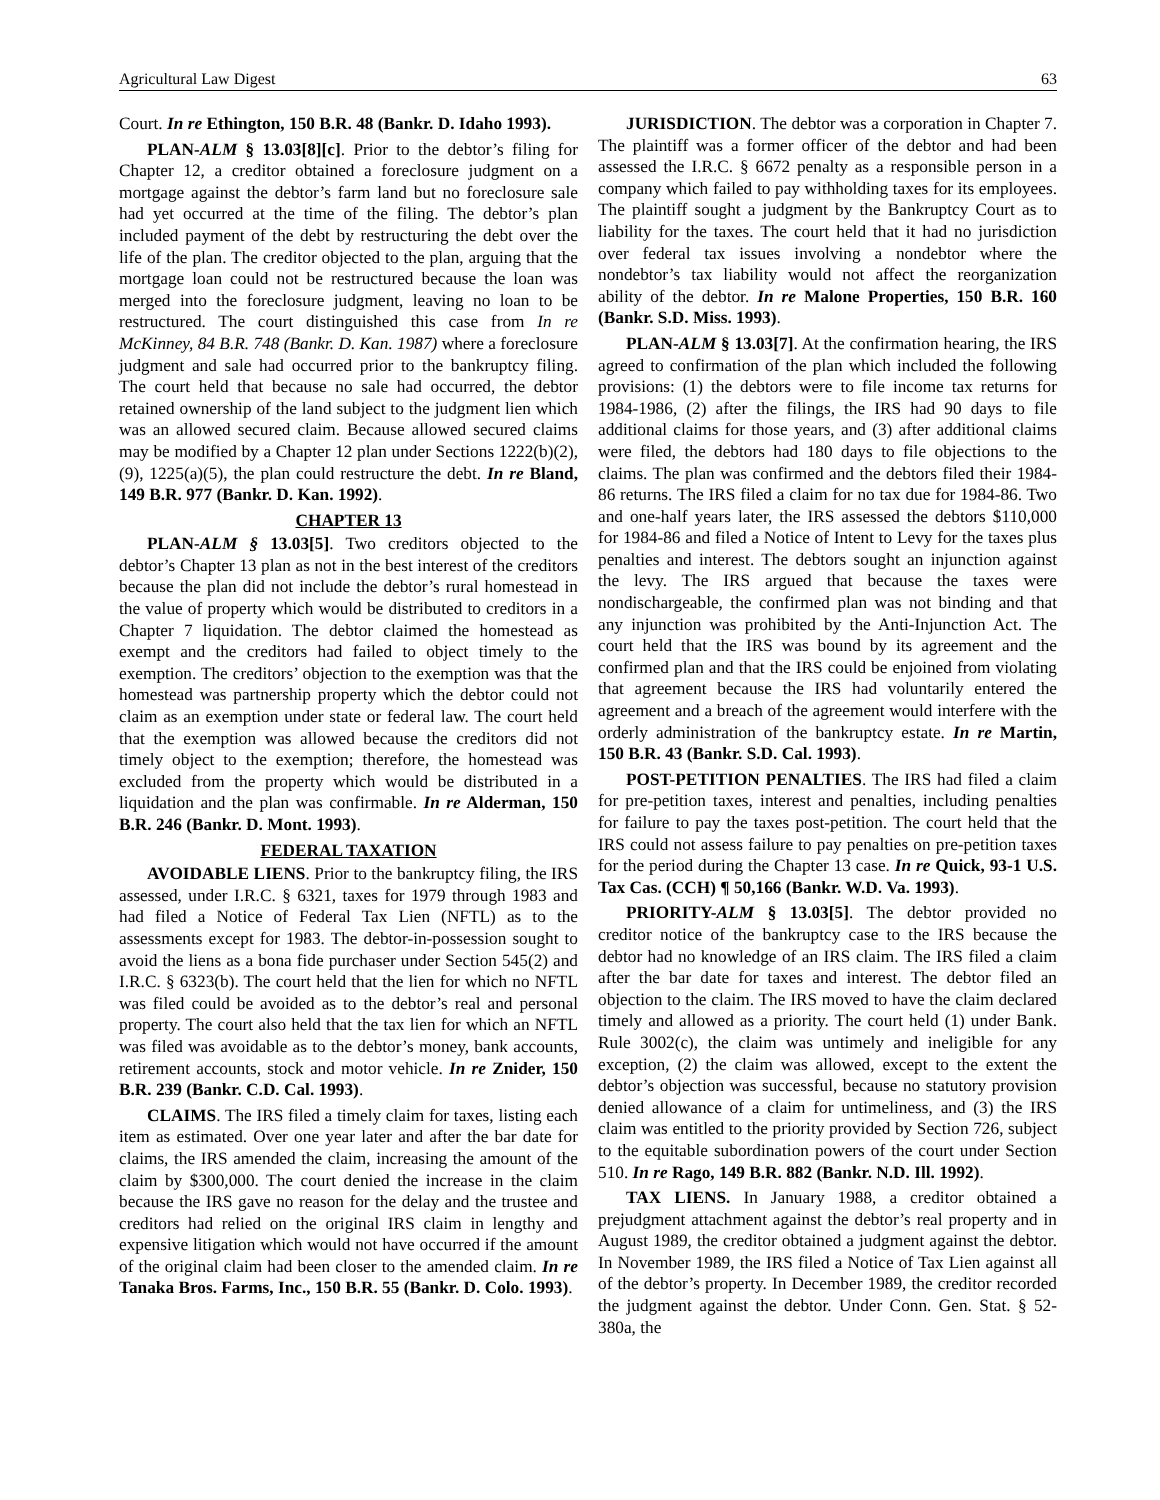Agricultural Law Digest 63
Court. In re Ethington, 150 B.R. 48 (Bankr. D. Idaho 1993).
PLAN-ALM § 13.03[8][c]. Prior to the debtor’s filing for Chapter 12, a creditor obtained a foreclosure judgment on a mortgage against the debtor’s farm land but no foreclosure sale had yet occurred at the time of the filing. The debtor’s plan included payment of the debt by restructuring the debt over the life of the plan. The creditor objected to the plan, arguing that the mortgage loan could not be restructured because the loan was merged into the foreclosure judgment, leaving no loan to be restructured. The court distinguished this case from In re McKinney, 84 B.R. 748 (Bankr. D. Kan. 1987) where a foreclosure judgment and sale had occurred prior to the bankruptcy filing. The court held that because no sale had occurred, the debtor retained ownership of the land subject to the judgment lien which was an allowed secured claim. Because allowed secured claims may be modified by a Chapter 12 plan under Sections 1222(b)(2), (9), 1225(a)(5), the plan could restructure the debt. In re Bland, 149 B.R. 977 (Bankr. D. Kan. 1992).
CHAPTER 13
PLAN-ALM § 13.03[5]. Two creditors objected to the debtor’s Chapter 13 plan as not in the best interest of the creditors because the plan did not include the debtor’s rural homestead in the value of property which would be distributed to creditors in a Chapter 7 liquidation. The debtor claimed the homestead as exempt and the creditors had failed to object timely to the exemption. The creditors’ objection to the exemption was that the homestead was partnership property which the debtor could not claim as an exemption under state or federal law. The court held that the exemption was allowed because the creditors did not timely object to the exemption; therefore, the homestead was excluded from the property which would be distributed in a liquidation and the plan was confirmable. In re Alderman, 150 B.R. 246 (Bankr. D. Mont. 1993).
FEDERAL TAXATION
AVOIDABLE LIENS. Prior to the bankruptcy filing, the IRS assessed, under I.R.C. § 6321, taxes for 1979 through 1983 and had filed a Notice of Federal Tax Lien (NFTL) as to the assessments except for 1983. The debtor-in-possession sought to avoid the liens as a bona fide purchaser under Section 545(2) and I.R.C. § 6323(b). The court held that the lien for which no NFTL was filed could be avoided as to the debtor’s real and personal property. The court also held that the tax lien for which an NFTL was filed was avoidable as to the debtor’s money, bank accounts, retirement accounts, stock and motor vehicle. In re Znider, 150 B.R. 239 (Bankr. C.D. Cal. 1993).
CLAIMS. The IRS filed a timely claim for taxes, listing each item as estimated. Over one year later and after the bar date for claims, the IRS amended the claim, increasing the amount of the claim by $300,000. The court denied the increase in the claim because the IRS gave no reason for the delay and the trustee and creditors had relied on the original IRS claim in lengthy and expensive litigation which would not have occurred if the amount of the original claim had been closer to the amended claim. In re Tanaka Bros. Farms, Inc., 150 B.R. 55 (Bankr. D. Colo. 1993).
JURISDICTION. The debtor was a corporation in Chapter 7. The plaintiff was a former officer of the debtor and had been assessed the I.R.C. § 6672 penalty as a responsible person in a company which failed to pay withholding taxes for its employees. The plaintiff sought a judgment by the Bankruptcy Court as to liability for the taxes. The court held that it had no jurisdiction over federal tax issues involving a nondebtor where the nondebtor’s tax liability would not affect the reorganization ability of the debtor. In re Malone Properties, 150 B.R. 160 (Bankr. S.D. Miss. 1993).
PLAN-ALM § 13.03[7]. At the confirmation hearing, the IRS agreed to confirmation of the plan which included the following provisions: (1) the debtors were to file income tax returns for 1984-1986, (2) after the filings, the IRS had 90 days to file additional claims for those years, and (3) after additional claims were filed, the debtors had 180 days to file objections to the claims. The plan was confirmed and the debtors filed their 1984-86 returns. The IRS filed a claim for no tax due for 1984-86. Two and one-half years later, the IRS assessed the debtors $110,000 for 1984-86 and filed a Notice of Intent to Levy for the taxes plus penalties and interest. The debtors sought an injunction against the levy. The IRS argued that because the taxes were nondischargeable, the confirmed plan was not binding and that any injunction was prohibited by the Anti-Injunction Act. The court held that the IRS was bound by its agreement and the confirmed plan and that the IRS could be enjoined from violating that agreement because the IRS had voluntarily entered the agreement and a breach of the agreement would interfere with the orderly administration of the bankruptcy estate. In re Martin, 150 B.R. 43 (Bankr. S.D. Cal. 1993).
POST-PETITION PENALTIES. The IRS had filed a claim for pre-petition taxes, interest and penalties, including penalties for failure to pay the taxes post-petition. The court held that the IRS could not assess failure to pay penalties on pre-petition taxes for the period during the Chapter 13 case. In re Quick, 93-1 U.S. Tax Cas. (CCH) ¶ 50,166 (Bankr. W.D. Va. 1993).
PRIORITY-ALM § 13.03[5]. The debtor provided no creditor notice of the bankruptcy case to the IRS because the debtor had no knowledge of an IRS claim. The IRS filed a claim after the bar date for taxes and interest. The debtor filed an objection to the claim. The IRS moved to have the claim declared timely and allowed as a priority. The court held (1) under Bank. Rule 3002(c), the claim was untimely and ineligible for any exception, (2) the claim was allowed, except to the extent the debtor’s objection was successful, because no statutory provision denied allowance of a claim for untimeliness, and (3) the IRS claim was entitled to the priority provided by Section 726, subject to the equitable subordination powers of the court under Section 510. In re Rago, 149 B.R. 882 (Bankr. N.D. Ill. 1992).
TAX LIENS. In January 1988, a creditor obtained a prejudgment attachment against the debtor’s real property and in August 1989, the creditor obtained a judgment against the debtor. In November 1989, the IRS filed a Notice of Tax Lien against all of the debtor’s property. In December 1989, the creditor recorded the judgment against the debtor. Under Conn. Gen. Stat. § 52-380a, the